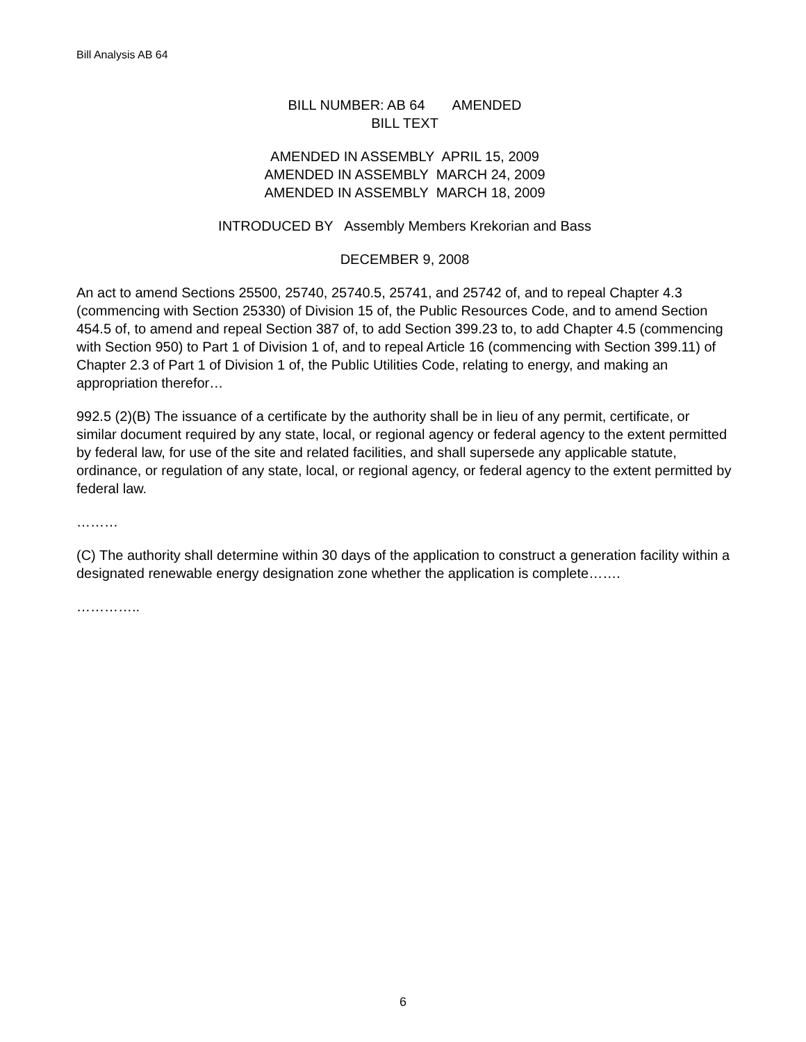Bill Analysis AB 64
BILL NUMBER: AB 64 AMENDED
BILL TEXT
AMENDED IN ASSEMBLY APRIL 15, 2009
AMENDED IN ASSEMBLY MARCH 24, 2009
AMENDED IN ASSEMBLY MARCH 18, 2009
INTRODUCED BY Assembly Members Krekorian and Bass
DECEMBER 9, 2008
An act to amend Sections 25500, 25740, 25740.5, 25741, and 25742 of, and to repeal Chapter 4.3 (commencing with Section 25330) of Division 15 of, the Public Resources Code, and to amend Section 454.5 of, to amend and repeal Section 387 of, to add Section 399.23 to, to add Chapter 4.5 (commencing with Section 950) to Part 1 of Division 1 of, and to repeal Article 16 (commencing with Section 399.11) of Chapter 2.3 of Part 1 of Division 1 of, the Public Utilities Code, relating to energy, and making an appropriation therefor…
992.5 (2)(B) The issuance of a certificate by the authority shall be in lieu of any permit, certificate, or similar document required by any state, local, or regional agency or federal agency to the extent permitted by federal law, for use of the site and related facilities, and shall supersede any applicable statute, ordinance, or regulation of any state, local, or regional agency, or federal agency to the extent permitted by federal law.
………
(C) The authority shall determine within 30 days of the application to construct a generation facility within a designated renewable energy designation zone whether the application is complete…….
…………..
6